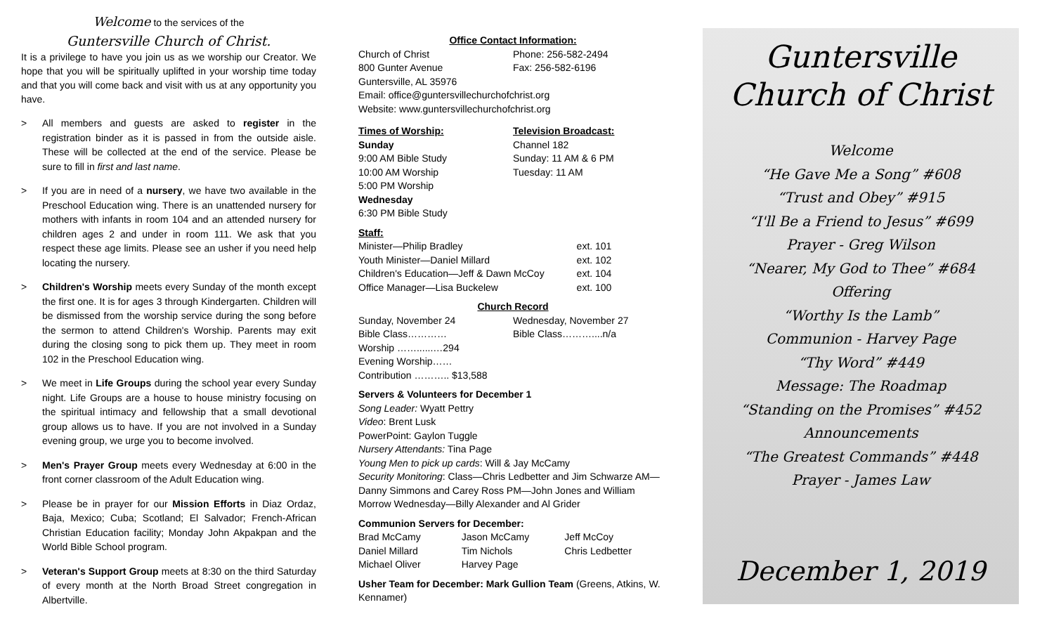Welcome to the services of the
Guntersville Church of Christ.
It is a privilege to have you join us as we worship our Creator. We hope that you will be spiritually uplifted in your worship time today and that you will come back and visit with us at any opportunity you have.
> All members and guests are asked to register in the registration binder as it is passed in from the outside aisle. These will be collected at the end of the service. Please be sure to fill in first and last name.
> If you are in need of a nursery, we have two available in the Preschool Education wing. There is an unattended nursery for mothers with infants in room 104 and an attended nursery for children ages 2 and under in room 111. We ask that you respect these age limits. Please see an usher if you need help locating the nursery.
> Children's Worship meets every Sunday of the month except the first one. It is for ages 3 through Kindergarten. Children will be dismissed from the worship service during the song before the sermon to attend Children's Worship. Parents may exit during the closing song to pick them up. They meet in room 102 in the Preschool Education wing.
> We meet in Life Groups during the school year every Sunday night. Life Groups are a house to house ministry focusing on the spiritual intimacy and fellowship that a small devotional group allows us to have. If you are not involved in a Sunday evening group, we urge you to become involved.
> Men's Prayer Group meets every Wednesday at 6:00 in the front corner classroom of the Adult Education wing.
> Please be in prayer for our Mission Efforts in Diaz Ordaz, Baja, Mexico; Cuba; Scotland; El Salvador; French-African Christian Education facility; Monday John Akpakpan and the World Bible School program.
> Veteran's Support Group meets at 8:30 on the third Saturday of every month at the North Broad Street congregation in Albertville.
Office Contact Information:
Church of Christ
800 Gunter Avenue
Phone: 256-582-2494
Fax: 256-582-6196
Guntersville, AL 35976
Email: office@guntersvillechurchofchrist.org
Website: www.guntersvillechurchofchrist.org
Times of Worship:
Sunday
9:00 AM Bible Study
10:00 AM Worship
5:00 PM Worship
Wednesday
6:30 PM Bible Study
Television Broadcast:
Channel 182
Sunday: 11 AM & 6 PM
Tuesday: 11 AM
Staff:
Minister—Philip Bradley
Youth Minister—Daniel Millard
Children's Education—Jeff & Dawn McCoy
Office Manager—Lisa Buckelew
ext. 101
ext. 102
ext. 104
ext. 100
Church Record
Sunday, November 24
Bible Class…………
Worship ……......…294
Evening Worship……
Contribution ……….. $13,588
Wednesday, November 27
Bible Class………....n/a
Servers & Volunteers for December 1
Song Leader: Wyatt Pettry
Video: Brent Lusk
PowerPoint: Gaylon Tuggle
Nursery Attendants: Tina Page
Young Men to pick up cards: Will & Jay McCamy
Security Monitoring: Class—Chris Ledbetter and Jim Schwarze AM—Danny Simmons and Carey Ross PM—John Jones and William Morrow Wednesday—Billy Alexander and Al Grider
Communion Servers for December:
Brad McCamy
Daniel Millard
Michael Oliver
Jason McCamy
Tim Nichols
Harvey Page
Jeff McCoy
Chris Ledbetter
Usher Team for December: Mark Gullion Team (Greens, Atkins, W. Kennamer)
Guntersville
Church of Christ
Welcome
“He Gave Me a Song” #608
“Trust and Obey” #915
“I'll Be a Friend to Jesus” #699
Prayer - Greg Wilson
“Nearer, My God to Thee” #684
Offering
“Worthy Is the Lamb”
Communion - Harvey Page
“Thy Word” #449
Message: The Roadmap
“Standing on the Promises” #452
Announcements
“The Greatest Commands” #448
Prayer - James Law
December 1, 2019